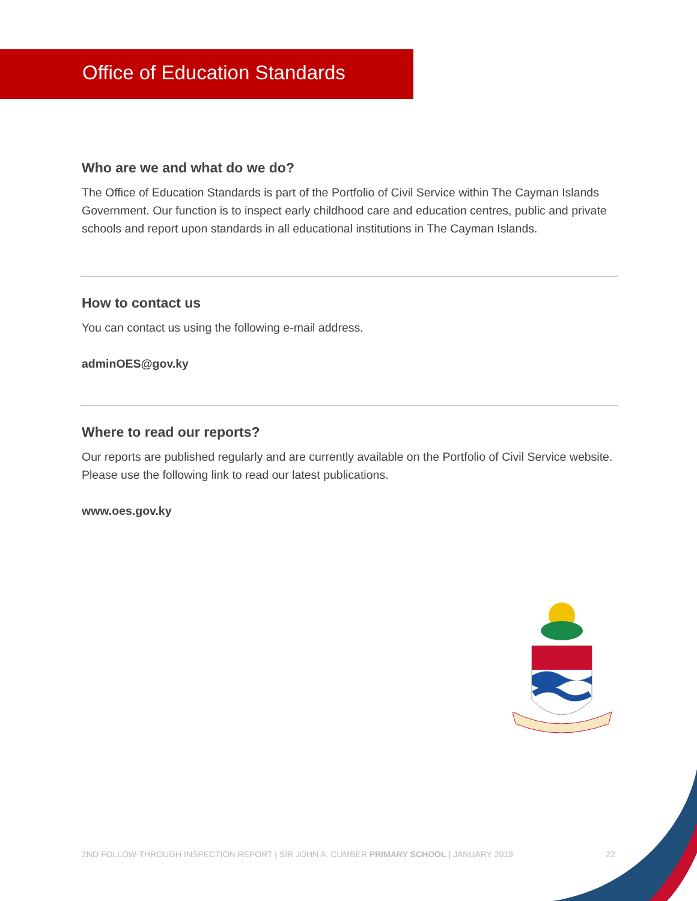Office of Education Standards
Who are we and what do we do?
The Office of Education Standards is part of the Portfolio of Civil Service within The Cayman Islands Government. Our function is to inspect early childhood care and education centres, public and private schools and report upon standards in all educational institutions in The Cayman Islands.
How to contact us
You can contact us using the following e-mail address.
adminOES@gov.ky
Where to read our reports?
Our reports are published regularly and are currently available on the Portfolio of Civil Service website. Please use the following link to read our latest publications.
www.oes.gov.ky
2ND FOLLOW-THROUGH INSPECTION REPORT | SIR JOHN A. CUMBER PRIMARY SCHOOL | JANUARY 2019 22